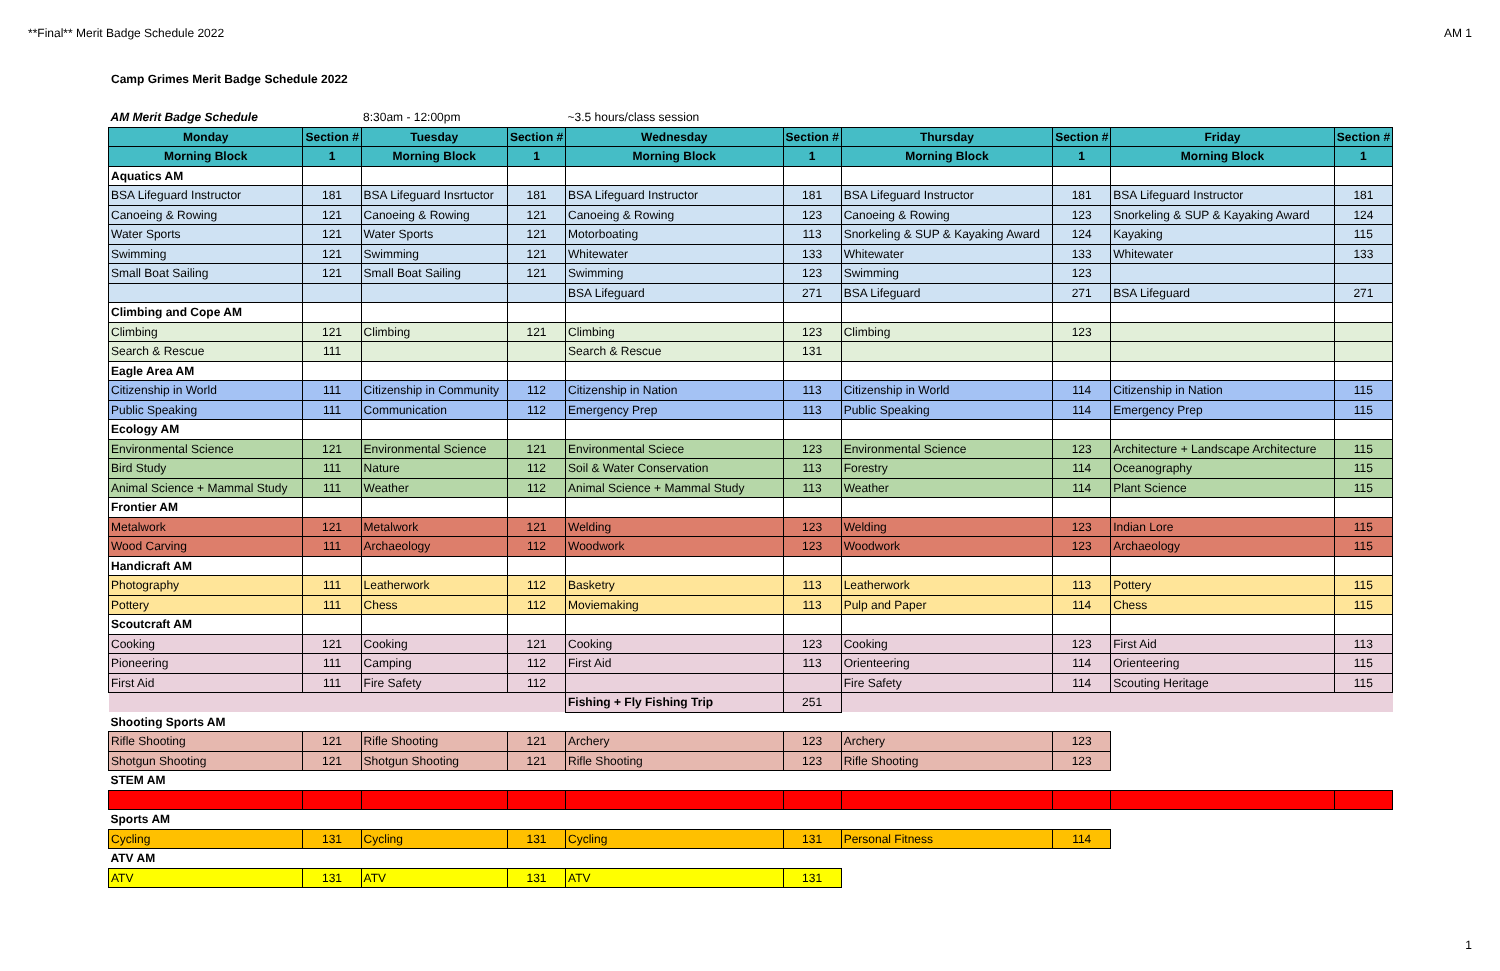**Final** Merit Badge Schedule 2022 AM 1
Camp Grimes Merit Badge Schedule 2022
| AM Merit Badge Schedule | | 8:30am - 12:00pm | | ~3.5 hours/class session | | | | | |
| Monday | Section # | Tuesday | Section # | Wednesday | Section # | Thursday | Section # | Friday | Section # |
| Morning Block | 1 | Morning Block | 1 | Morning Block | 1 | Morning Block | 1 | Morning Block | 1 |
| Aquatics AM | | | | | | | | | |
| BSA Lifeguard Instructor | 181 | BSA Lifeguard Insrtuctor | 181 | BSA Lifeguard Instructor | 181 | BSA Lifeguard Instructor | 181 | BSA Lifeguard Instructor | 181 |
| Canoeing & Rowing | 121 | Canoeing & Rowing | 121 | Canoeing & Rowing | 123 | Canoeing & Rowing | 123 | Snorkeling & SUP & Kayaking Award | 124 |
| Water Sports | 121 | Water Sports | 121 | Motorboating | 113 | Snorkeling & SUP & Kayaking Award | 124 | Kayaking | 115 |
| Swimming | 121 | Swimming | 121 | Whitewater | 133 | Whitewater | 133 | Whitewater | 133 |
| Small Boat Sailing | 121 | Small Boat Sailing | 121 | Swimming | 123 | Swimming | 123 | | |
| | | | | BSA Lifeguard | 271 | BSA Lifeguard | 271 | BSA Lifeguard | 271 |
| Climbing and Cope AM | | | | | | | | | |
| Climbing | 121 | Climbing | 121 | Climbing | 123 | Climbing | 123 | | |
| Search & Rescue | 111 | | | Search & Rescue | 131 | | | | |
| Eagle Area AM | | | | | | | | | |
| Citizenship in World | 111 | Citizenship in Community | 112 | Citizenship in Nation | 113 | Citizenship in World | 114 | Citizenship in Nation | 115 |
| Public Speaking | 111 | Communication | 112 | Emergency Prep | 113 | Public Speaking | 114 | Emergency Prep | 115 |
| Ecology AM | | | | | | | | | |
| Environmental Science | 121 | Environmental Science | 121 | Environmental Sciece | 123 | Environmental Science | 123 | Architecture + Landscape Architecture | 115 |
| Bird Study | 111 | Nature | 112 | Soil & Water Conservation | 113 | Forestry | 114 | Oceanography | 115 |
| Animal Science + Mammal Study | 111 | Weather | 112 | Animal Science + Mammal Study | 113 | Weather | 114 | Plant Science | 115 |
| Frontier AM | | | | | | | | | |
| Metalwork | 121 | Metalwork | 121 | Welding | 123 | Welding | 123 | Indian Lore | 115 |
| Wood Carving | 111 | Archaeology | 112 | Woodwork | 123 | Woodwork | 123 | Archaeology | 115 |
| Handicraft AM | | | | | | | | | |
| Photography | 111 | Leatherwork | 112 | Basketry | 113 | Leatherwork | 113 | Pottery | 115 |
| Pottery | 111 | Chess | 112 | Moviemaking | 113 | Pulp and Paper | 114 | Chess | 115 |
| Scoutcraft AM | | | | | | | | | |
| Cooking | 121 | Cooking | 121 | Cooking | 123 | Cooking | 123 | First Aid | 113 |
| Pioneering | 111 | Camping | 112 | First Aid | 113 | Orienteering | 114 | Orienteering | 115 |
| First Aid | 111 | Fire Safety | 112 | | | Fire Safety | 114 | Scouting Heritage | 115 |
| | | | | Fishing + Fly Fishing Trip | 251 | | | | |
| Shooting Sports AM | | | | | | | | | |
| Rifle Shooting | 121 | Rifle Shooting | 121 | Archery | 123 | Archery | 123 | | |
| Shotgun Shooting | 121 | Shotgun Shooting | 121 | Rifle Shooting | 123 | Rifle Shooting | 123 | | |
| STEM AM | | | | | | | | | |
| Sports AM | | | | | | | | | |
| Cycling | 131 | Cycling | 131 | Cycling | 131 | Personal Fitness | 114 | | |
| ATV AM | | | | | | | | | |
| ATV | 131 | ATV | 131 | ATV | 131 | | | | |
1